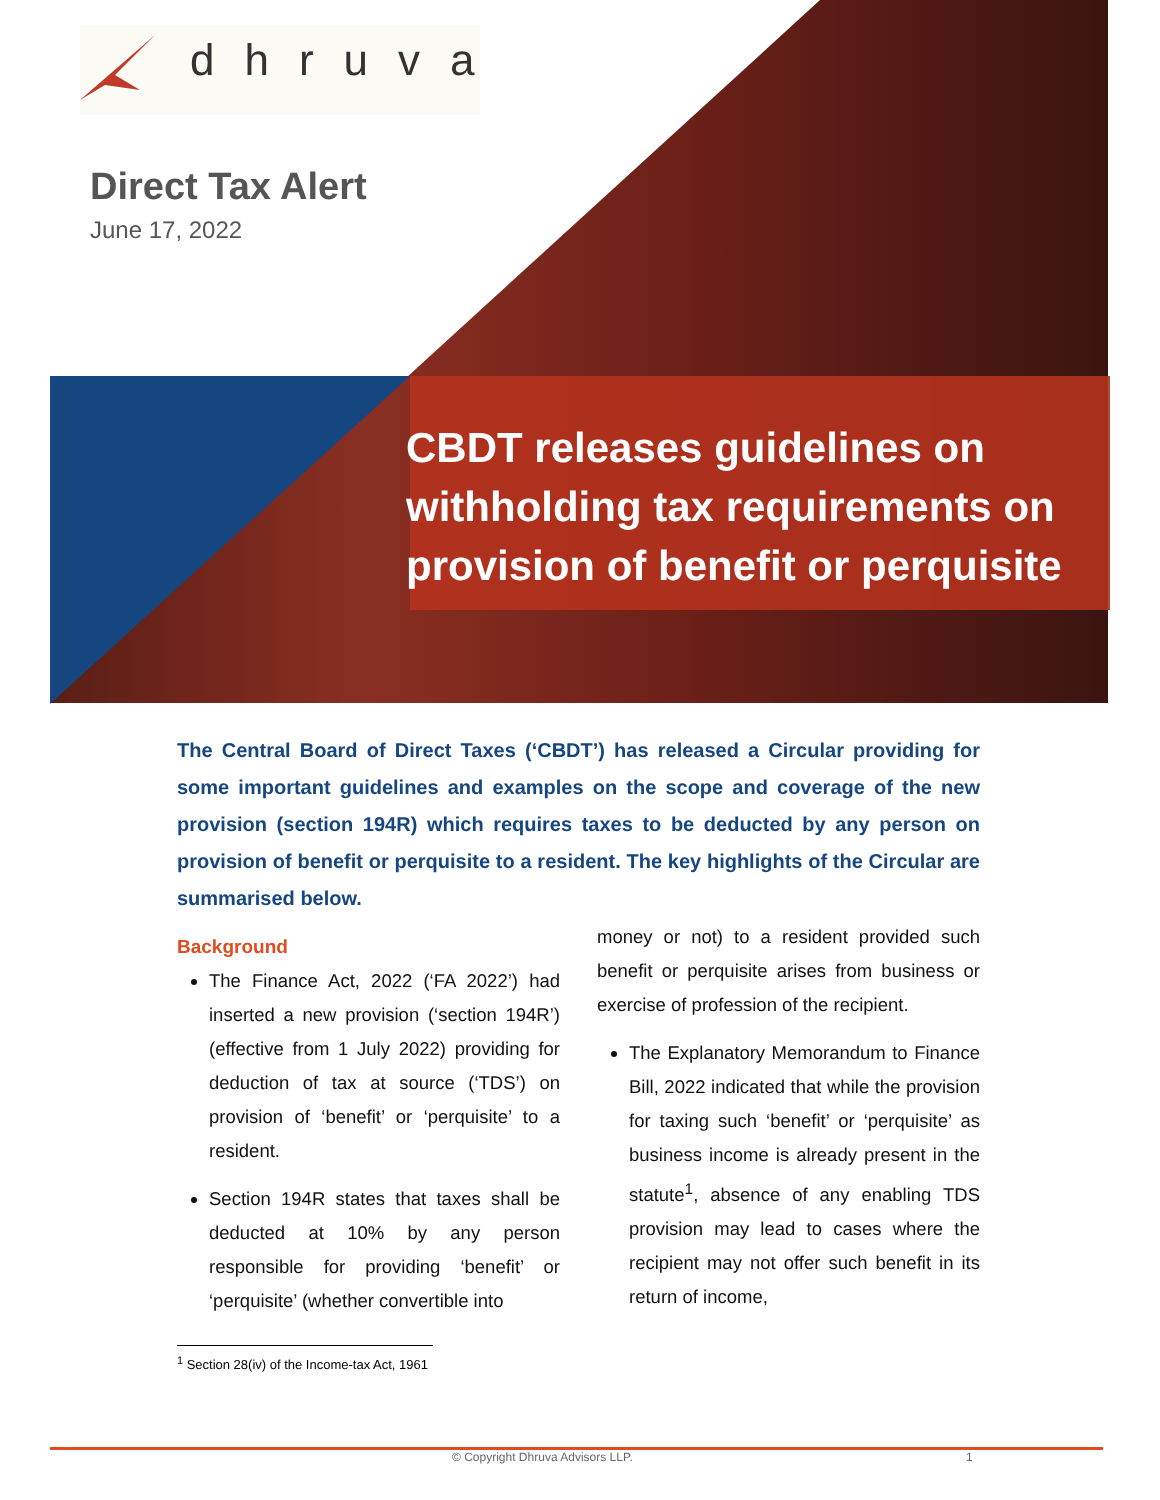dhruva
Direct Tax Alert
June 17, 2022
CBDT releases guidelines on withholding tax requirements on provision of benefit or perquisite
The Central Board of Direct Taxes (‘CBDT’) has released a Circular providing for some important guidelines and examples on the scope and coverage of the new provision (section 194R) which requires taxes to be deducted by any person on provision of benefit or perquisite to a resident. The key highlights of the Circular are summarised below.
Background
The Finance Act, 2022 (‘FA 2022’) had inserted a new provision (‘section 194R’) (effective from 1 July 2022) providing for deduction of tax at source (‘TDS’) on provision of ‘benefit’ or ‘perquisite’ to a resident.
Section 194R states that taxes shall be deducted at 10% by any person responsible for providing ‘benefit’ or ‘perquisite’ (whether convertible into
money or not) to a resident provided such benefit or perquisite arises from business or exercise of profession of the recipient.
The Explanatory Memorandum to Finance Bill, 2022 indicated that while the provision for taxing such ‘benefit’ or ‘perquisite’ as business income is already present in the statute<sup>1</sup>, absence of any enabling TDS provision may lead to cases where the recipient may not offer such benefit in its return of income,
<sup>1</sup> Section 28(iv) of the Income-tax Act, 1961
© Copyright Dhruva Advisors LLP. 1